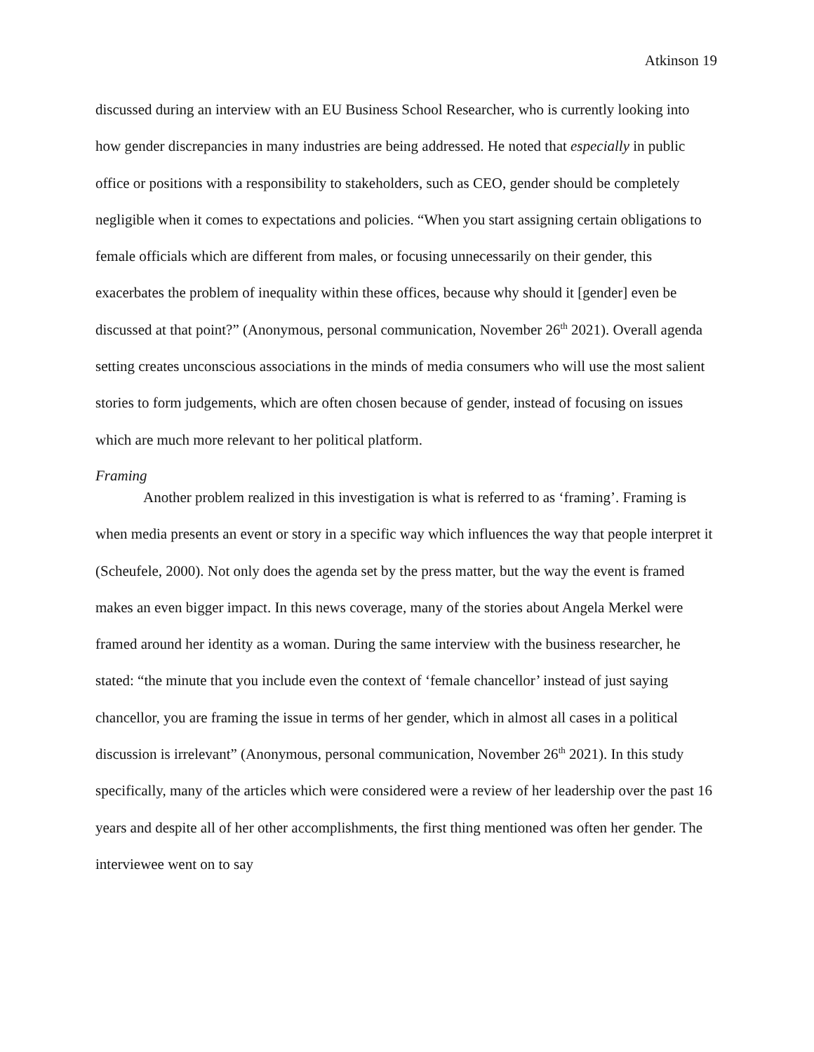Atkinson 19
discussed during an interview with an EU Business School Researcher, who is currently looking into how gender discrepancies in many industries are being addressed. He noted that especially in public office or positions with a responsibility to stakeholders, such as CEO, gender should be completely negligible when it comes to expectations and policies. “When you start assigning certain obligations to female officials which are different from males, or focusing unnecessarily on their gender, this exacerbates the problem of inequality within these offices, because why should it [gender] even be discussed at that point?” (Anonymous, personal communication, November 26<sup>th</sup> 2021). Overall agenda setting creates unconscious associations in the minds of media consumers who will use the most salient stories to form judgements, which are often chosen because of gender, instead of focusing on issues which are much more relevant to her political platform.
Framing
Another problem realized in this investigation is what is referred to as ‘framing’. Framing is when media presents an event or story in a specific way which influences the way that people interpret it (Scheufele, 2000). Not only does the agenda set by the press matter, but the way the event is framed makes an even bigger impact. In this news coverage, many of the stories about Angela Merkel were framed around her identity as a woman. During the same interview with the business researcher, he stated: “the minute that you include even the context of ‘female chancellor’ instead of just saying chancellor, you are framing the issue in terms of her gender, which in almost all cases in a political discussion is irrelevant” (Anonymous, personal communication, November 26<sup>th</sup> 2021). In this study specifically, many of the articles which were considered were a review of her leadership over the past 16 years and despite all of her other accomplishments, the first thing mentioned was often her gender. The interviewee went on to say